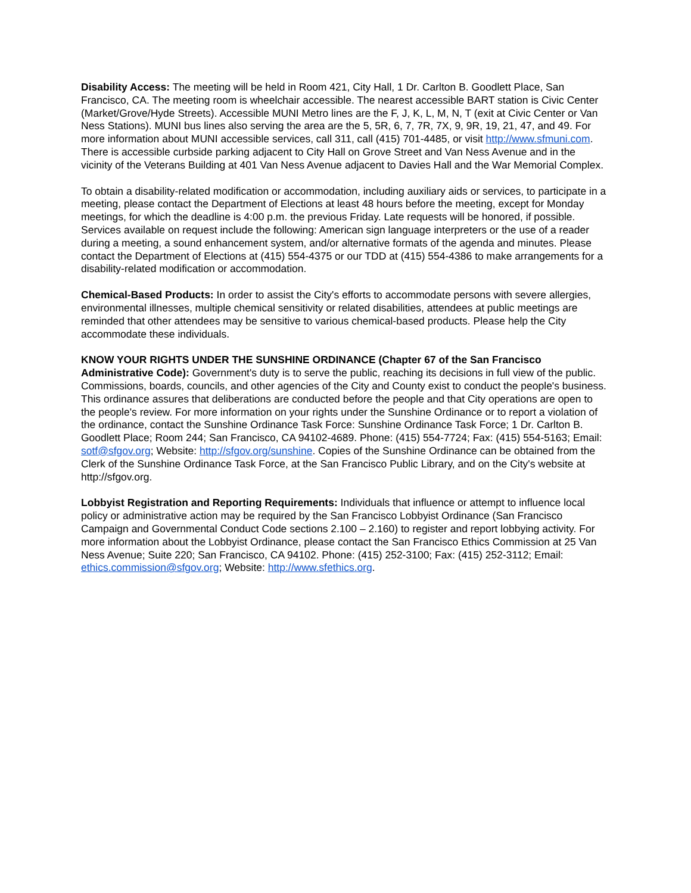Disability Access: The meeting will be held in Room 421, City Hall, 1 Dr. Carlton B. Goodlett Place, San Francisco, CA. The meeting room is wheelchair accessible. The nearest accessible BART station is Civic Center (Market/Grove/Hyde Streets). Accessible MUNI Metro lines are the F, J, K, L, M, N, T (exit at Civic Center or Van Ness Stations). MUNI bus lines also serving the area are the 5, 5R, 6, 7, 7R, 7X, 9, 9R, 19, 21, 47, and 49. For more information about MUNI accessible services, call 311, call (415) 701-4485, or visit http://www.sfmuni.com. There is accessible curbside parking adjacent to City Hall on Grove Street and Van Ness Avenue and in the vicinity of the Veterans Building at 401 Van Ness Avenue adjacent to Davies Hall and the War Memorial Complex.
To obtain a disability-related modification or accommodation, including auxiliary aids or services, to participate in a meeting, please contact the Department of Elections at least 48 hours before the meeting, except for Monday meetings, for which the deadline is 4:00 p.m. the previous Friday. Late requests will be honored, if possible. Services available on request include the following: American sign language interpreters or the use of a reader during a meeting, a sound enhancement system, and/or alternative formats of the agenda and minutes. Please contact the Department of Elections at (415) 554-4375 or our TDD at (415) 554-4386 to make arrangements for a disability-related modification or accommodation.
Chemical-Based Products: In order to assist the City's efforts to accommodate persons with severe allergies, environmental illnesses, multiple chemical sensitivity or related disabilities, attendees at public meetings are reminded that other attendees may be sensitive to various chemical-based products. Please help the City accommodate these individuals.
KNOW YOUR RIGHTS UNDER THE SUNSHINE ORDINANCE (Chapter 67 of the San Francisco Administrative Code): Government's duty is to serve the public, reaching its decisions in full view of the public. Commissions, boards, councils, and other agencies of the City and County exist to conduct the people's business. This ordinance assures that deliberations are conducted before the people and that City operations are open to the people's review. For more information on your rights under the Sunshine Ordinance or to report a violation of the ordinance, contact the Sunshine Ordinance Task Force: Sunshine Ordinance Task Force; 1 Dr. Carlton B. Goodlett Place; Room 244; San Francisco, CA 94102-4689. Phone: (415) 554-7724; Fax: (415) 554-5163; Email: sotf@sfgov.org; Website: http://sfgov.org/sunshine. Copies of the Sunshine Ordinance can be obtained from the Clerk of the Sunshine Ordinance Task Force, at the San Francisco Public Library, and on the City's website at http://sfgov.org.
Lobbyist Registration and Reporting Requirements: Individuals that influence or attempt to influence local policy or administrative action may be required by the San Francisco Lobbyist Ordinance (San Francisco Campaign and Governmental Conduct Code sections 2.100 – 2.160) to register and report lobbying activity. For more information about the Lobbyist Ordinance, please contact the San Francisco Ethics Commission at 25 Van Ness Avenue; Suite 220; San Francisco, CA 94102. Phone: (415) 252-3100; Fax: (415) 252-3112; Email: ethics.commission@sfgov.org; Website: http://www.sfethics.org.